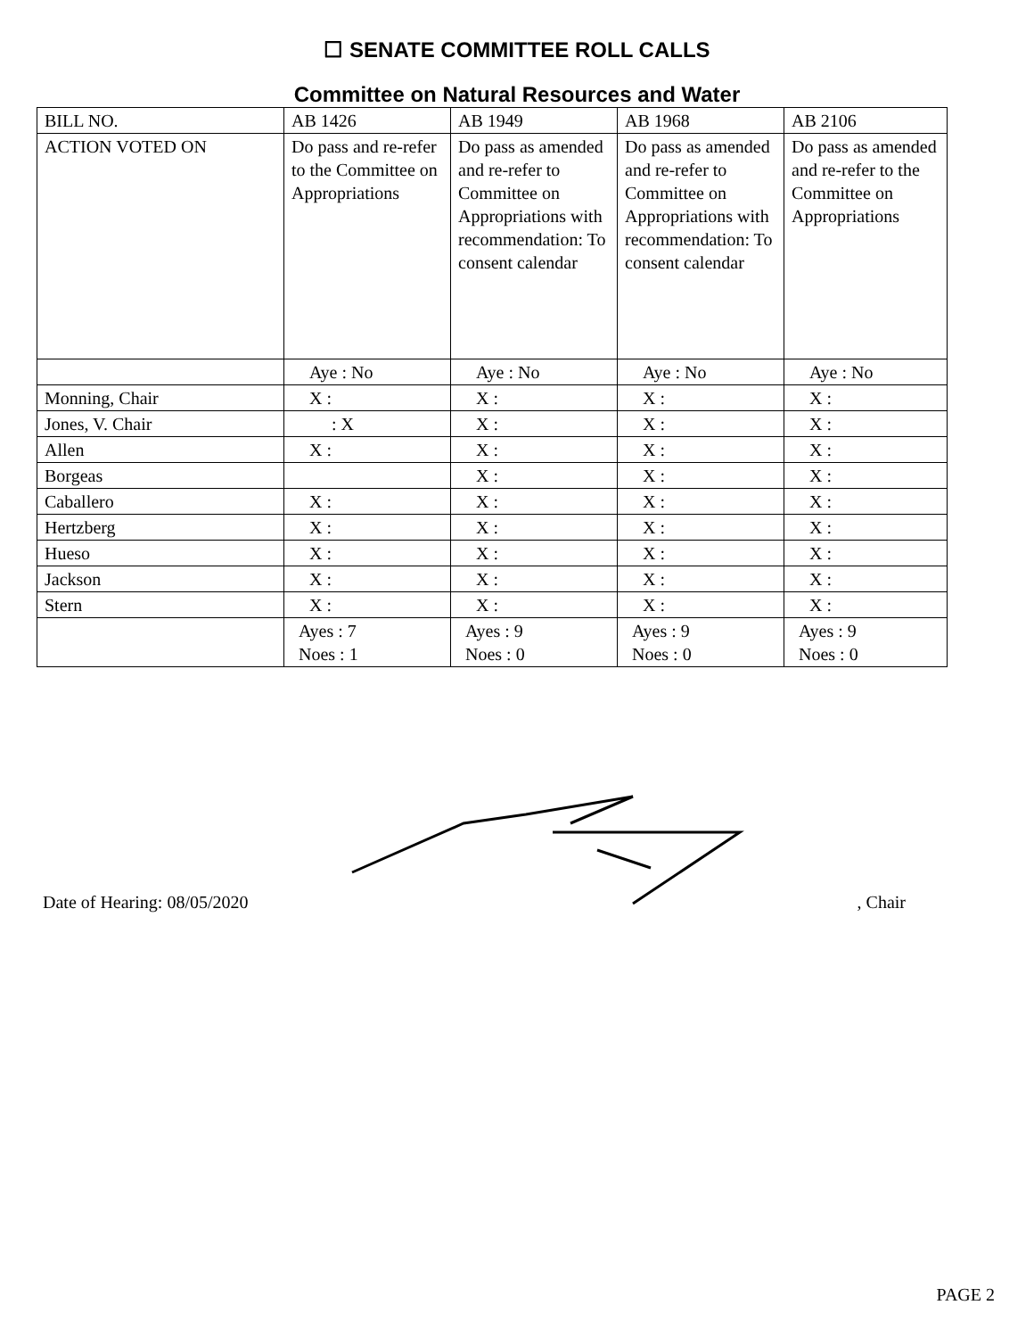☐ SENATE COMMITTEE ROLL CALLS
Committee on Natural Resources and Water
| BILL NO. | AB 1426 | AB 1949 | AB 1968 | AB 2106 |
| ACTION VOTED ON | Do pass and re-refer to the Committee on Appropriations | Do pass as amended and re-refer to Committee on Appropriations with recommendation: To consent calendar | Do pass as amended and re-refer to Committee on Appropriations with recommendation: To consent calendar | Do pass as amended and re-refer to the Committee on Appropriations |
| | Aye : No | Aye : No | Aye : No | Aye : No |
| Monning, Chair | X : | X : | X : | X : |
| Jones, V. Chair | : X | X : | X : | X : |
| Allen | X : | X : | X : | X : |
| Borgeas | | X : | X : | X : |
| Caballero | X : | X : | X : | X : |
| Hertzberg | X : | X : | X : | X : |
| Hueso | X : | X : | X : | X : |
| Jackson | X : | X : | X : | X : |
| Stern | X : | X : | X : | X : |
| | Ayes : 7 Noes : 1 | Ayes : 9 Noes : 0 | Ayes : 9 Noes : 0 | Ayes : 9 Noes : 0 |
Date of Hearing: 08/05/2020 , Chair
PAGE 2